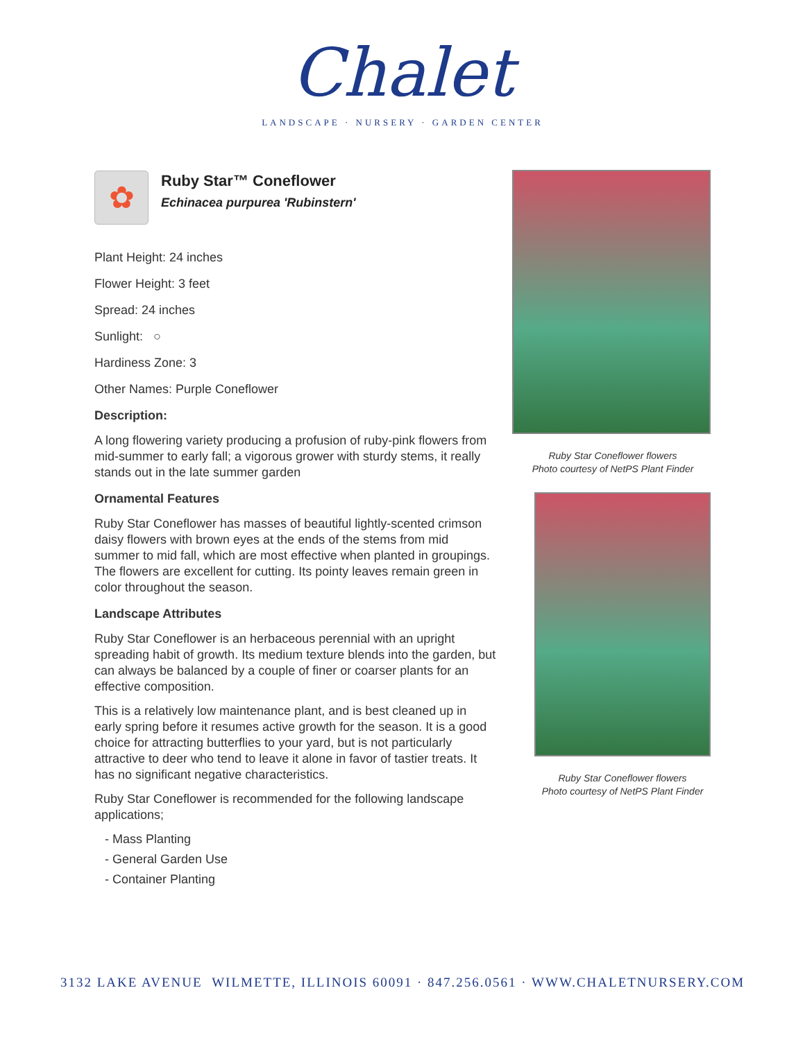Chalet
LANDSCAPE · NURSERY · GARDEN CENTER
✿
Ruby Star™ Coneflower
Echinacea purpurea 'Rubinstern'
Plant Height: 24 inches
Flower Height: 3 feet
Spread: 24 inches
Sunlight: ○
Hardiness Zone: 3
Other Names: Purple Coneflower
Description:
A long flowering variety producing a profusion of ruby-pink flowers from mid-summer to early fall; a vigorous grower with sturdy stems, it really stands out in the late summer garden
Ornamental Features
Ruby Star Coneflower has masses of beautiful lightly-scented crimson daisy flowers with brown eyes at the ends of the stems from mid summer to mid fall, which are most effective when planted in groupings. The flowers are excellent for cutting. Its pointy leaves remain green in color throughout the season.
Landscape Attributes
Ruby Star Coneflower is an herbaceous perennial with an upright spreading habit of growth. Its medium texture blends into the garden, but can always be balanced by a couple of finer or coarser plants for an effective composition.
This is a relatively low maintenance plant, and is best cleaned up in early spring before it resumes active growth for the season. It is a good choice for attracting butterflies to your yard, but is not particularly attractive to deer who tend to leave it alone in favor of tastier treats. It has no significant negative characteristics.
Ruby Star Coneflower is recommended for the following landscape applications;
- Mass Planting
- General Garden Use
- Container Planting
Ruby Star Coneflower flowers
Photo courtesy of NetPS Plant Finder
Ruby Star Coneflower flowers
Photo courtesy of NetPS Plant Finder
3132 LAKE AVENUE WILMETTE, ILLINOIS 60091 · 847.256.0561 · WWW.CHALETNURSERY.COM